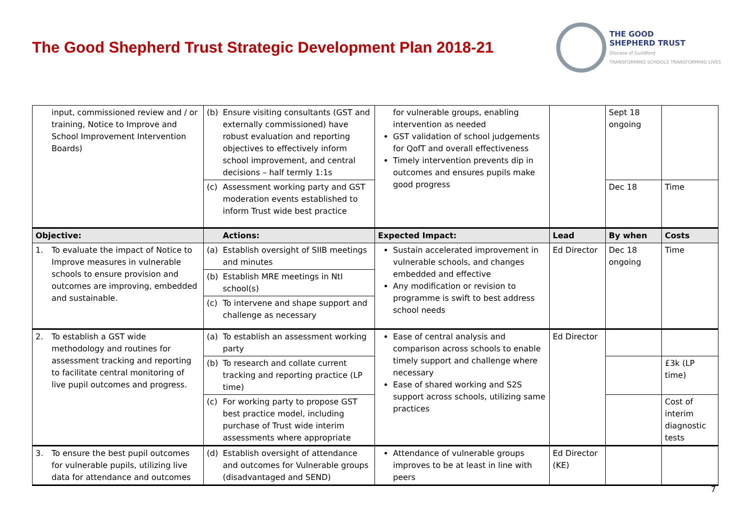The Good Shepherd Trust Strategic Development Plan 2018-21
THE GOOD
SHEPHERD TRUST
Diocese of Guildford
TRANSFORMING SCHOOLS TRANSFORMING LIVES
| input, commissioned review and / or training, Notice to Improve and School Improvement Intervention Boards) | (b) Ensure visiting consultants (GST and externally commissioned) have robust evaluation and reporting objectives to effectively inform school improvement, and central decisions – half termly 1:1s | for vulnerable groups, enabling intervention as needed GST validation of school judgements for QofT and overall effectiveness Timely intervention prevents dip in outcomes and ensures pupils make good progress | | Sept 18 ongoing | |
| | (c) Assessment working party and GST moderation events established to inform Trust wide best practice | | | Dec 18 | Time |
| Objective: | Actions: | Expected Impact: | Lead | By when | Costs |
| 1. To evaluate the impact of Notice to Improve measures in vulnerable schools to ensure provision and outcomes are improving, embedded and sustainable. | (a) Establish oversight of SIIB meetings and minutes | Sustain accelerated improvement in vulnerable schools, and changes embedded and effective Any modification or revision to programme is swift to best address school needs | Ed Director | Dec 18 ongoing | Time |
| | (b) Establish MRE meetings in NtI school(s) | | | | |
| | (c) To intervene and shape support and challenge as necessary | | | | |
| 2. To establish a GST wide methodology and routines for assessment tracking and reporting to facilitate central monitoring of live pupil outcomes and progress. | (a) To establish an assessment working party | Ease of central analysis and comparison across schools to enable timely support and challenge where necessary Ease of shared working and S2S support across schools, utilizing same practices | Ed Director | | |
| | (b) To research and collate current tracking and reporting practice (LP time) | | | | £3k (LP time) |
| | (c) For working party to propose GST best practice model, including purchase of Trust wide interim assessments where appropriate | | | | Cost of interim diagnostic tests |
| 3. To ensure the best pupil outcomes for vulnerable pupils, utilizing live data for attendance and outcomes | (d) Establish oversight of attendance and outcomes for Vulnerable groups (disadvantaged and SEND) | Attendance of vulnerable groups improves to be at least in line with peers | Ed Director (KE) | | |
7